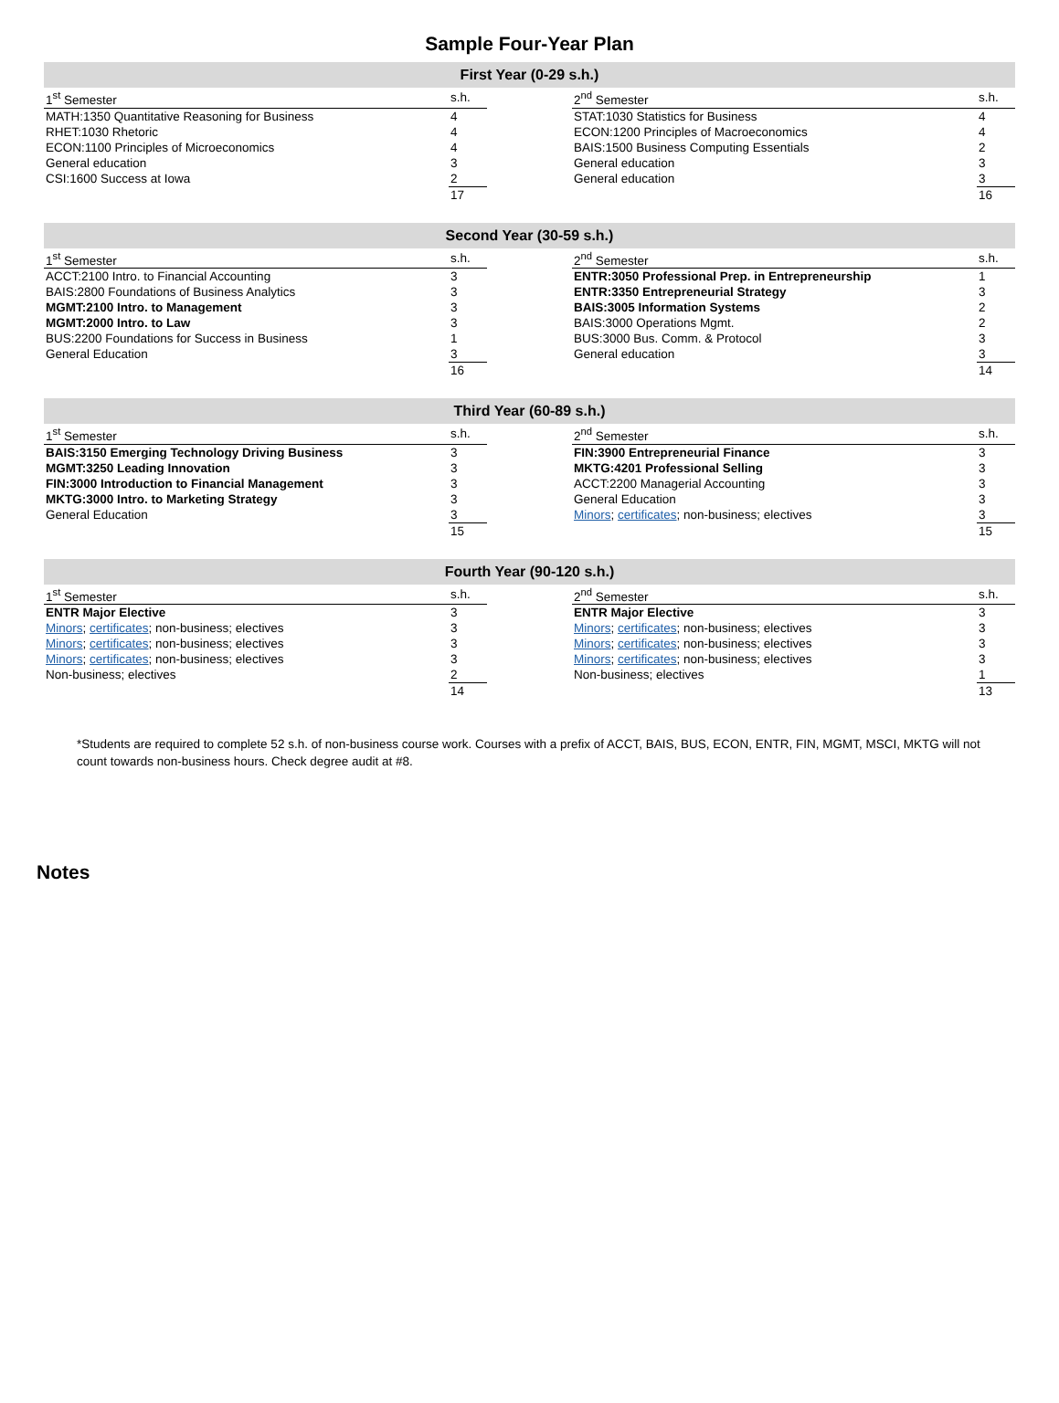Sample Four-Year Plan
First Year (0-29 s.h.)
| 1<sup>st</sup> Semester | s.h. |
| --- | --- |
| MATH:1350 Quantitative Reasoning for Business | 4 |
| RHET:1030 Rhetoric | 4 |
| ECON:1100 Principles of Microeconomics | 4 |
| General education | 3 |
| CSI:1600 Success at Iowa | 2 |
| | 17 |
| 2<sup>nd</sup> Semester | s.h. |
| --- | --- |
| STAT:1030 Statistics for Business | 4 |
| ECON:1200 Principles of Macroeconomics | 4 |
| BAIS:1500 Business Computing Essentials | 2 |
| General education | 3 |
| General education | 3 |
| | 16 |
Second Year (30-59 s.h.)
| 1<sup>st</sup> Semester | s.h. |
| --- | --- |
| ACCT:2100 Intro. to Financial Accounting | 3 |
| BAIS:2800 Foundations of Business Analytics | 3 |
| MGMT:2100 Intro. to Management | 3 |
| MGMT:2000 Intro. to Law | 3 |
| BUS:2200 Foundations for Success in Business | 1 |
| General Education | 3 |
| | 16 |
| 2<sup>nd</sup> Semester | s.h. |
| --- | --- |
| ENTR:3050 Professional Prep. in Entrepreneurship | 1 |
| ENTR:3350 Entrepreneurial Strategy | 3 |
| BAIS:3005 Information Systems | 2 |
| BAIS:3000 Operations Mgmt. | 2 |
| BUS:3000 Bus. Comm. & Protocol | 3 |
| General education | 3 |
| | 14 |
Third Year (60-89 s.h.)
| 1<sup>st</sup> Semester | s.h. |
| --- | --- |
| BAIS:3150 Emerging Technology Driving Business | 3 |
| MGMT:3250 Leading Innovation | 3 |
| FIN:3000 Introduction to Financial Management | 3 |
| MKTG:3000 Intro. to Marketing Strategy | 3 |
| General Education | 3 |
| | 15 |
| 2<sup>nd</sup> Semester | s.h. |
| --- | --- |
| FIN:3900 Entrepreneurial Finance | 3 |
| MKTG:4201 Professional Selling | 3 |
| ACCT:2200 Managerial Accounting | 3 |
| General Education | 3 |
| Minors ; certificates ; non-business; electives | 3 |
| | 15 |
Fourth Year (90-120 s.h.)
| 1<sup>st</sup> Semester | s.h. |
| --- | --- |
| ENTR Major Elective | 3 |
| Minors ; certificates ; non-business; electives | 3 |
| Minors ; certificates ; non-business; electives | 3 |
| Minors ; certificates ; non-business; electives | 3 |
| Non-business; electives | 2 |
| | 14 |
| 2<sup>nd</sup> Semester | s.h. |
| --- | --- |
| ENTR Major Elective | 3 |
| Minors ; certificates ; non-business; electives | 3 |
| Minors ; certificates ; non-business; electives | 3 |
| Minors ; certificates ; non-business; electives | 3 |
| Non-business; electives | 1 |
| | 13 |
*Students are required to complete 52 s.h. of non-business course work. Courses with a prefix of ACCT, BAIS, BUS, ECON, ENTR, FIN, MGMT, MSCI, MKTG will not count towards non-business hours. Check degree audit at #8.
Notes